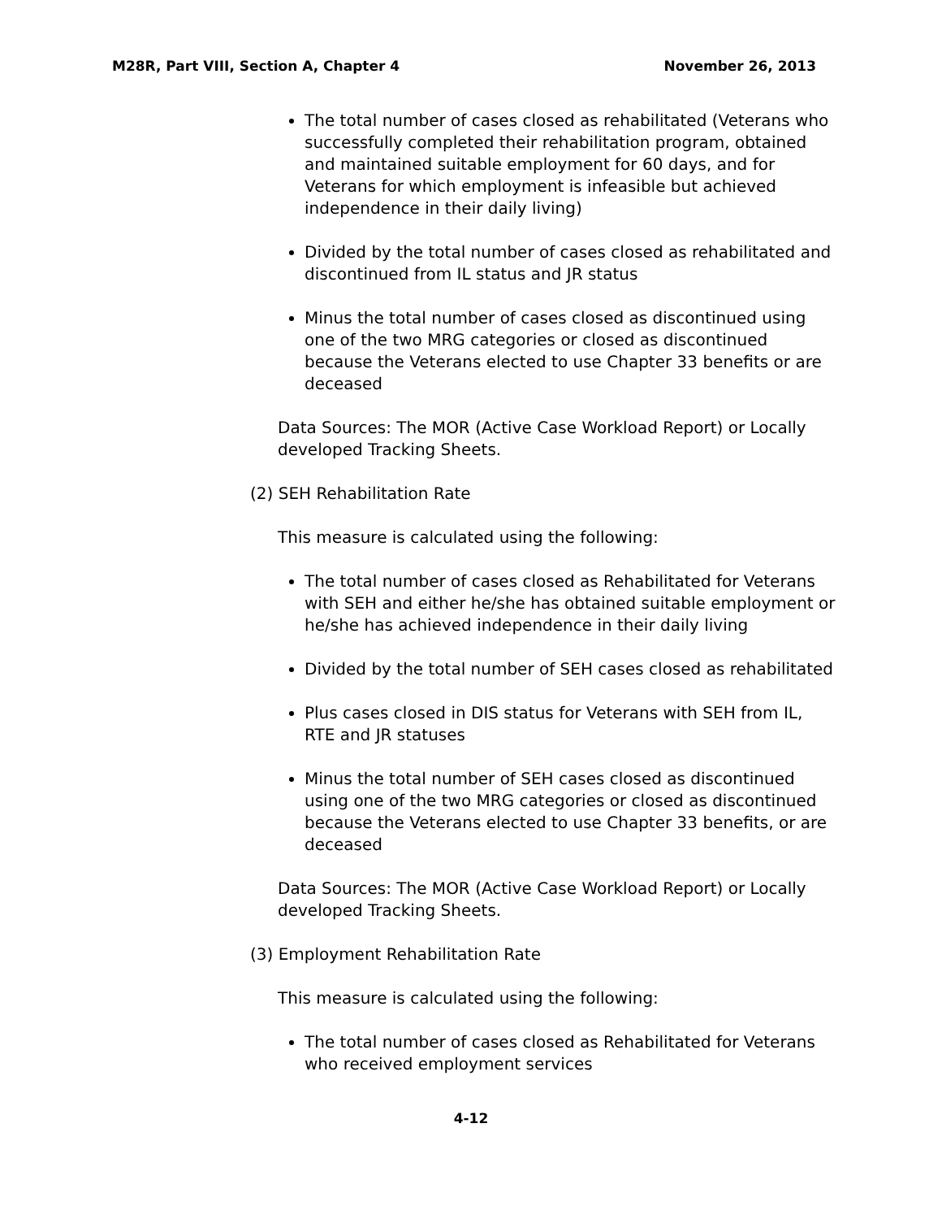M28R, Part VIII, Section A, Chapter 4 November 26, 2013
The total number of cases closed as rehabilitated (Veterans who successfully completed their rehabilitation program, obtained and maintained suitable employment for 60 days, and for Veterans for which employment is infeasible but achieved independence in their daily living)
Divided by the total number of cases closed as rehabilitated and discontinued from IL status and JR status
Minus the total number of cases closed as discontinued using one of the two MRG categories or closed as discontinued because the Veterans elected to use Chapter 33 benefits or are deceased
Data Sources: The MOR (Active Case Workload Report) or Locally developed Tracking Sheets.
(2) SEH Rehabilitation Rate
This measure is calculated using the following:
The total number of cases closed as Rehabilitated for Veterans with SEH and either he/she has obtained suitable employment or he/she has achieved independence in their daily living
Divided by the total number of SEH cases closed as rehabilitated
Plus cases closed in DIS status for Veterans with SEH from IL, RTE and JR statuses
Minus the total number of SEH cases closed as discontinued using one of the two MRG categories or closed as discontinued because the Veterans elected to use Chapter 33 benefits, or are deceased
Data Sources: The MOR (Active Case Workload Report) or Locally developed Tracking Sheets.
(3) Employment Rehabilitation Rate
This measure is calculated using the following:
The total number of cases closed as Rehabilitated for Veterans who received employment services
4-12